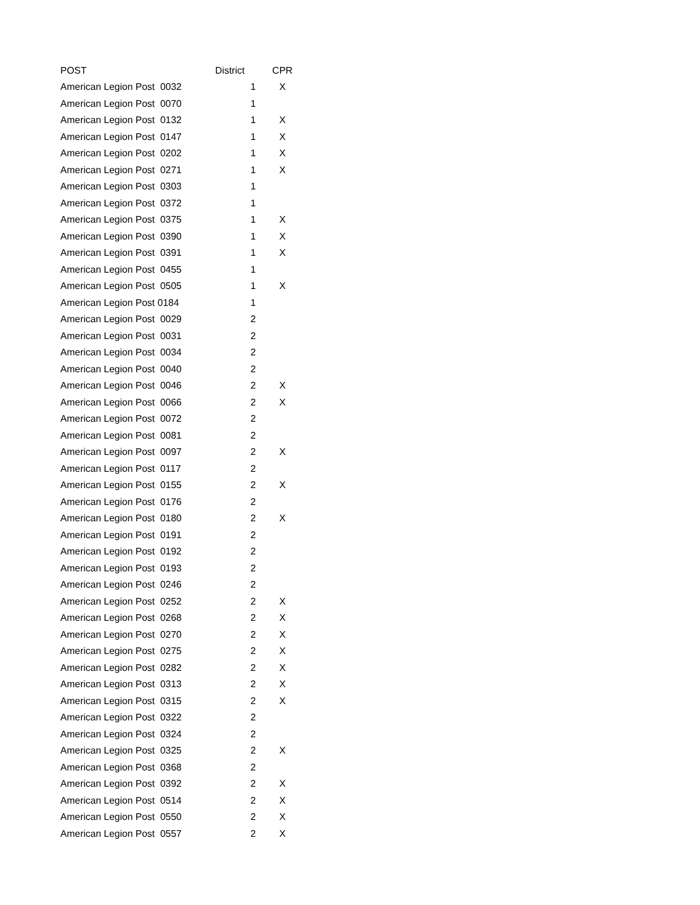| POST | District | CPR |
| --- | --- | --- |
| American Legion Post 0032 | 1 | X |
| American Legion Post 0070 | 1 | |
| American Legion Post 0132 | 1 | X |
| American Legion Post 0147 | 1 | X |
| American Legion Post 0202 | 1 | X |
| American Legion Post 0271 | 1 | X |
| American Legion Post 0303 | 1 | |
| American Legion Post 0372 | 1 | |
| American Legion Post 0375 | 1 | X |
| American Legion Post 0390 | 1 | X |
| American Legion Post 0391 | 1 | X |
| American Legion Post 0455 | 1 | |
| American Legion Post 0505 | 1 | X |
| American Legion Post 0184 | 1 | |
| American Legion Post 0029 | 2 | |
| American Legion Post 0031 | 2 | |
| American Legion Post 0034 | 2 | |
| American Legion Post 0040 | 2 | |
| American Legion Post 0046 | 2 | X |
| American Legion Post 0066 | 2 | X |
| American Legion Post 0072 | 2 | |
| American Legion Post 0081 | 2 | |
| American Legion Post 0097 | 2 | X |
| American Legion Post 0117 | 2 | |
| American Legion Post 0155 | 2 | X |
| American Legion Post 0176 | 2 | |
| American Legion Post 0180 | 2 | X |
| American Legion Post 0191 | 2 | |
| American Legion Post 0192 | 2 | |
| American Legion Post 0193 | 2 | |
| American Legion Post 0246 | 2 | |
| American Legion Post 0252 | 2 | X |
| American Legion Post 0268 | 2 | X |
| American Legion Post 0270 | 2 | X |
| American Legion Post 0275 | 2 | X |
| American Legion Post 0282 | 2 | X |
| American Legion Post 0313 | 2 | X |
| American Legion Post 0315 | 2 | X |
| American Legion Post 0322 | 2 | |
| American Legion Post 0324 | 2 | |
| American Legion Post 0325 | 2 | X |
| American Legion Post 0368 | 2 | |
| American Legion Post 0392 | 2 | X |
| American Legion Post 0514 | 2 | X |
| American Legion Post 0550 | 2 | X |
| American Legion Post 0557 | 2 | X |